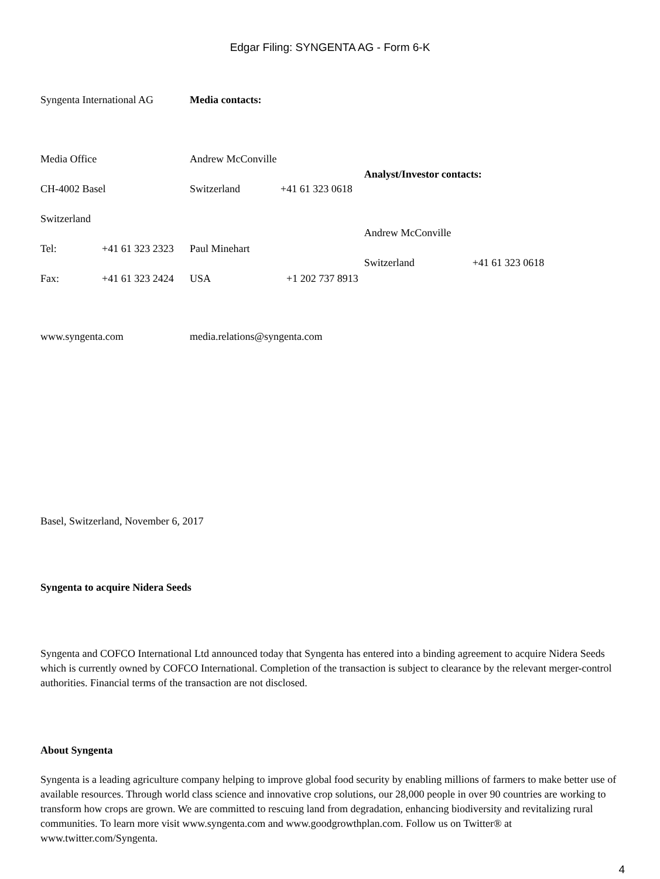Edgar Filing: SYNGENTA AG - Form 6-K
| Syngenta International AG | Media contacts: |
| Media Office | | Andrew McConville | |
| CH-4002 Basel | | Switzerland | +41 61 323 0618 |
| Switzerland | | | |
| Tel: | +41 61 323 2323 | Paul Minehart | |
| Fax: | +41 61 323 2424 | USA | +1 202 737 8913 |
| Analyst/Investor contacts: | |
| Andrew McConville | |
| Switzerland | +41 61 323 0618 |
| www.syngenta.com | media.relations@syngenta.com |
Basel, Switzerland, November 6, 2017
Syngenta to acquire Nidera Seeds
Syngenta and COFCO International Ltd announced today that Syngenta has entered into a binding agreement to acquire Nidera Seeds which is currently owned by COFCO International. Completion of the transaction is subject to clearance by the relevant merger-control authorities. Financial terms of the transaction are not disclosed.
About Syngenta
Syngenta is a leading agriculture company helping to improve global food security by enabling millions of farmers to make better use of available resources. Through world class science and innovative crop solutions, our 28,000 people in over 90 countries are working to transform how crops are grown. We are committed to rescuing land from degradation, enhancing biodiversity and revitalizing rural communities. To learn more visit www.syngenta.com and www.goodgrowthplan.com. Follow us on Twitter® at www.twitter.com/Syngenta.
4